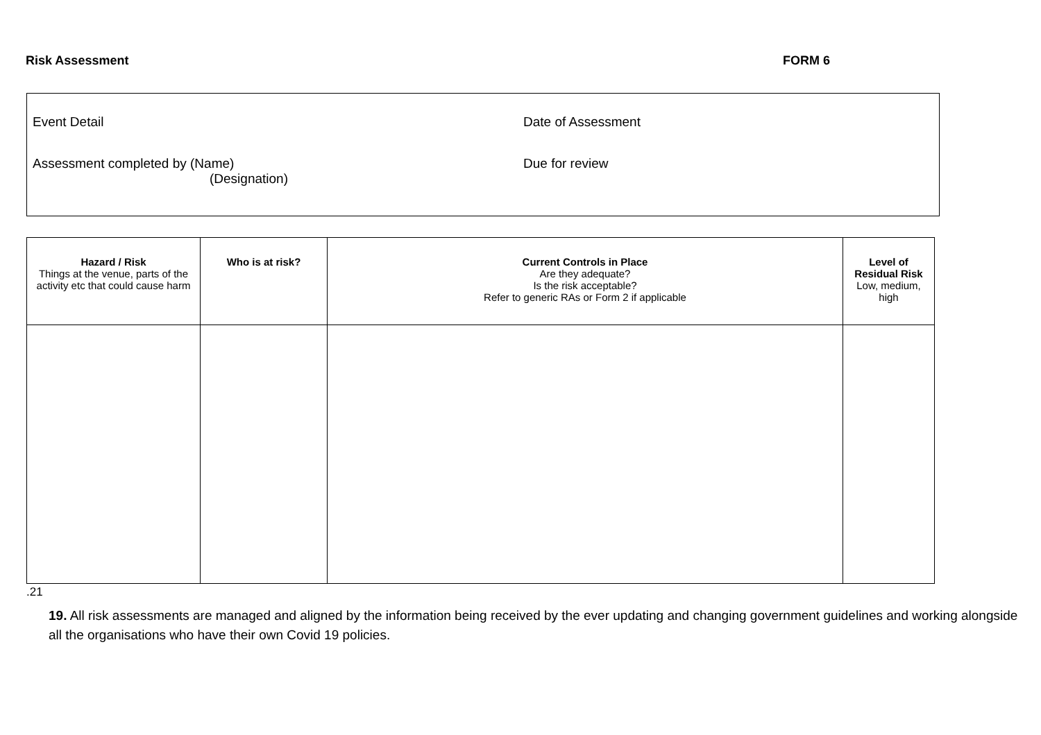Risk Assessment FORM 6
Event Detail Date of Assessment
Assessment completed by (Name)
(Designation)
Due for review
| Hazard / Risk Things at the venue, parts of the activity etc that could cause harm | Who is at risk? | Current Controls in Place Are they adequate? Is the risk acceptable? Refer to generic RAs or Form 2 if applicable | Level of Residual Risk Low, medium, high |
| --- | --- | --- | --- |
.21
19. All risk assessments are managed and aligned by the information being received by the ever updating and changing government guidelines and working alongside all the organisations who have their own Covid 19 policies.